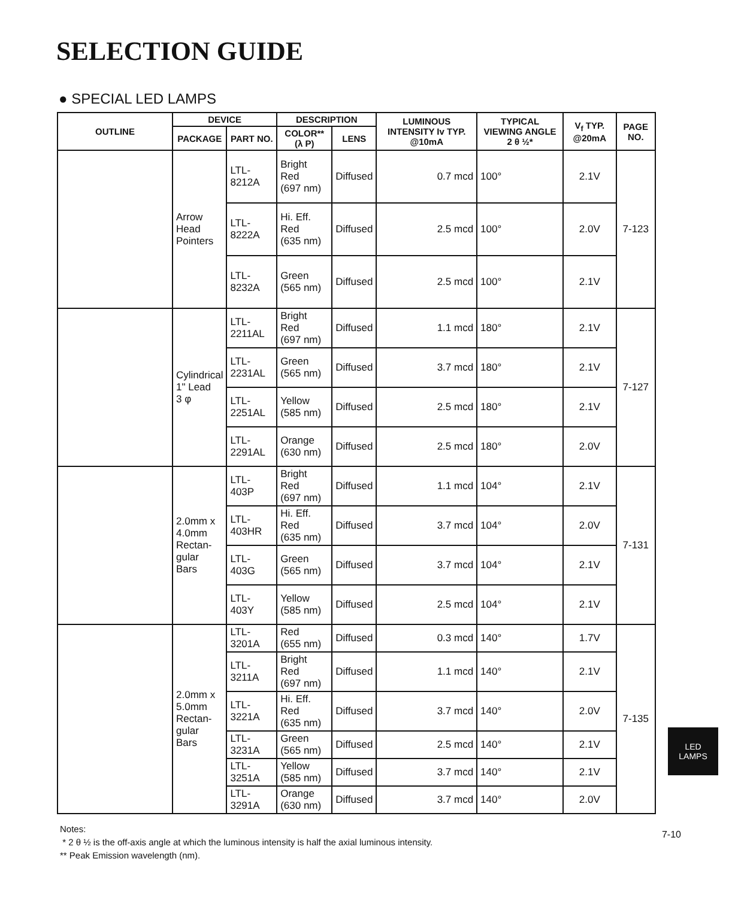SELECTION GUIDE
● SPECIAL LED LAMPS
| OUTLINE | DEVICE | | DESCRIPTION | | LUMINOUS INTENSITY Iv TYP. @10mA | TYPICAL VIEWING ANGLE 2 θ ½* | V<sub>f</sub> TYP. @20mA | PAGE NO. |
| --- | --- | --- | --- | --- | --- | --- | --- | --- |
| | PACKAGE | PART NO. | COLOR** (λ P) | LENS | | | | |
| | Arrow Head Pointers | LTL-8212A | Bright Red (697 nm) | Diffused | 0.7 mcd | 100° | 2.1V | 7-123 |
| | | LTL-8222A | Hi. Eff. Red (635 nm) | Diffused | 2.5 mcd | 100° | 2.0V | |
| | | LTL-8232A | Green (565 nm) | Diffused | 2.5 mcd | 100° | 2.1V | |
| | Cylindrical 1" Lead 3 φ | LTL-2211AL | Bright Red (697 nm) | Diffused | 1.1 mcd | 180° | 2.1V | 7-127 |
| | | LTL-2231AL | Green (565 nm) | Diffused | 3.7 mcd | 180° | 2.1V | |
| | | LTL-2251AL | Yellow (585 nm) | Diffused | 2.5 mcd | 180° | 2.1V | |
| | | LTL-2291AL | Orange (630 nm) | Diffused | 2.5 mcd | 180° | 2.0V | |
| | 2.0mm x 4.0mm Rectan- gular Bars | LTL-403P | Bright Red (697 nm) | Diffused | 1.1 mcd | 104° | 2.1V | 7-131 |
| | | LTL-403HR | Hi. Eff. Red (635 nm) | Diffused | 3.7 mcd | 104° | 2.0V | |
| | | LTL-403G | Green (565 nm) | Diffused | 3.7 mcd | 104° | 2.1V | |
| | | LTL-403Y | Yellow (585 nm) | Diffused | 2.5 mcd | 104° | 2.1V | |
| | 2.0mm x 5.0mm Rectan- gular Bars | LTL-3201A | Red (655 nm) | Diffused | 0.3 mcd | 140° | 1.7V | 7-135 |
| | | LTL-3211A | Bright Red (697 nm) | Diffused | 1.1 mcd | 140° | 2.1V | |
| | | LTL-3221A | Hi. Eff. Red (635 nm) | Diffused | 3.7 mcd | 140° | 2.0V | |
| | | LTL-3231A | Green (565 nm) | Diffused | 2.5 mcd | 140° | 2.1V | |
| | | LTL-3251A | Yellow (585 nm) | Diffused | 3.7 mcd | 140° | 2.1V | |
| | | LTL-3291A | Orange (630 nm) | Diffused | 3.7 mcd | 140° | 2.0V | |
Notes:
* 2 θ ½ is the off-axis angle at which the luminous intensity is half the axial luminous intensity.
** Peak Emission wavelength (nm).
LED
LAMPS
7-10